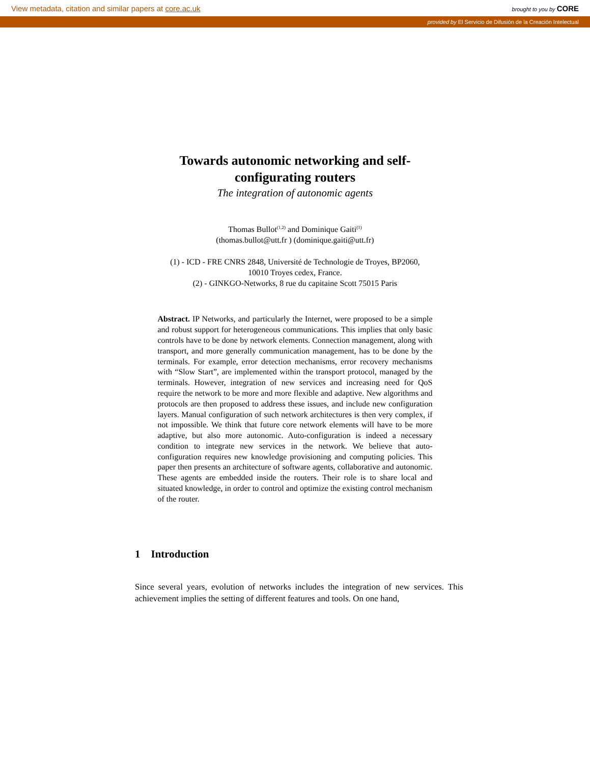View metadata, citation and similar papers at core.ac.uk brought to you by CORE
provided by El Servicio de Difusión de la Creación Intelectual
Towards autonomic networking and self-
configurating routers
The integration of autonomic agents
Thomas Bullot<sup>(1,2)</sup> and Dominique Gaiti<sup>(1)</sup>
(thomas.bullot@utt.fr ) (dominique.gaiti@utt.fr)
(1) - ICD - FRE CNRS 2848, Université de Technologie de Troyes, BP2060,
10010 Troyes cedex, France.
(2) - GINKGO-Networks, 8 rue du capitaine Scott 75015 Paris
Abstract. IP Networks, and particularly the Internet, were proposed to be a simple and robust support for heterogeneous communications. This implies that only basic controls have to be done by network elements. Connection management, along with transport, and more generally communication management, has to be done by the terminals. For example, error detection mechanisms, error recovery mechanisms with “Slow Start”, are implemented within the transport protocol, managed by the terminals. However, integration of new services and increasing need for QoS require the network to be more and more flexible and adaptive. New algorithms and protocols are then proposed to address these issues, and include new configuration layers. Manual configuration of such network architectures is then very complex, if not impossible. We think that future core network elements will have to be more adaptive, but also more autonomic. Auto-configuration is indeed a necessary condition to integrate new services in the network. We believe that auto-configuration requires new knowledge provisioning and computing policies. This paper then presents an architecture of software agents, collaborative and autonomic. These agents are embedded inside the routers. Their role is to share local and situated knowledge, in order to control and optimize the existing control mechanism of the router.
1 Introduction
Since several years, evolution of networks includes the integration of new services. This achievement implies the setting of different features and tools. On one hand,